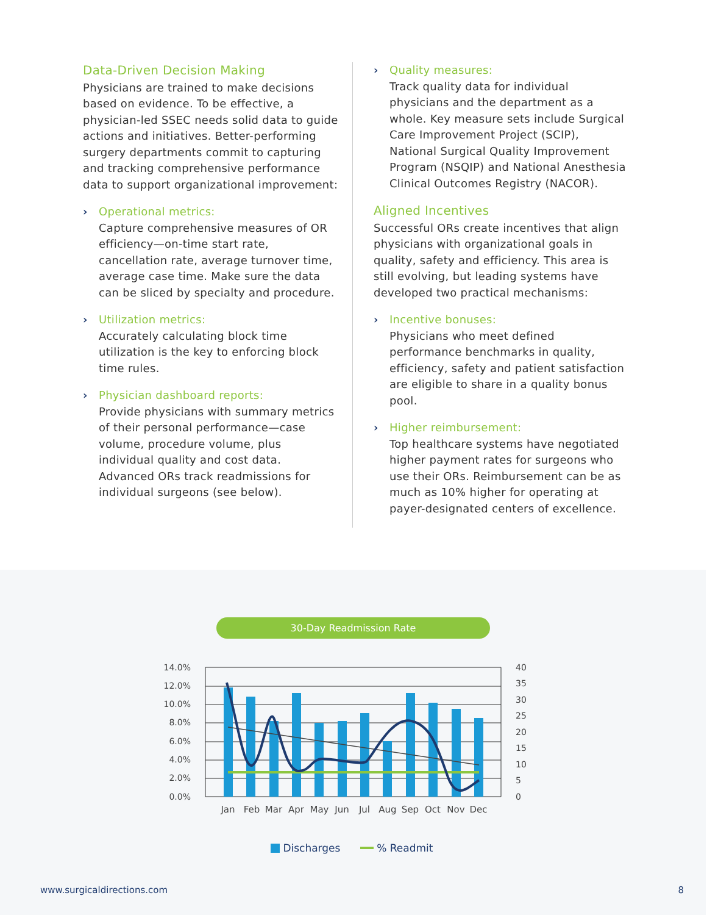Data-Driven Decision Making
Physicians are trained to make decisions based on evidence. To be effective, a physician-led SSEC needs solid data to guide actions and initiatives. Better-performing surgery departments commit to capturing and tracking comprehensive performance data to support organizational improvement:
› Operational metrics:
Capture comprehensive measures of OR efficiency—on-time start rate, cancellation rate, average turnover time, average case time. Make sure the data can be sliced by specialty and procedure.
› Utilization metrics:
Accurately calculating block time utilization is the key to enforcing block time rules.
› Physician dashboard reports:
Provide physicians with summary metrics of their personal performance—case volume, procedure volume, plus individual quality and cost data. Advanced ORs track readmissions for individual surgeons (see below).
› Quality measures:
Track quality data for individual physicians and the department as a whole. Key measure sets include Surgical Care Improvement Project (SCIP), National Surgical Quality Improvement Program (NSQIP) and National Anesthesia Clinical Outcomes Registry (NACOR).
Aligned Incentives
Successful ORs create incentives that align physicians with organizational goals in quality, safety and efficiency. This area is still evolving, but leading systems have developed two practical mechanisms:
› Incentive bonuses:
Physicians who meet defined performance benchmarks in quality, efficiency, safety and patient satisfaction are eligible to share in a quality bonus pool.
› Higher reimbursement:
Top healthcare systems have negotiated higher payment rates for surgeons who use their ORs. Reimbursement can be as much as 10% higher for operating at payer-designated centers of excellence.
30-Day Readmission Rate
14.0%
12.0%
10.0%
8.0%
6.0%
4.0%
2.0%
0.0%
40
35
30
25
20
15
10
5
0
Jan
Feb
Mar
Apr
May
Jun
Jul
Aug
Sep
Oct
Nov
Dec
Discharges % Readmit
www.surgicaldirections.com 8